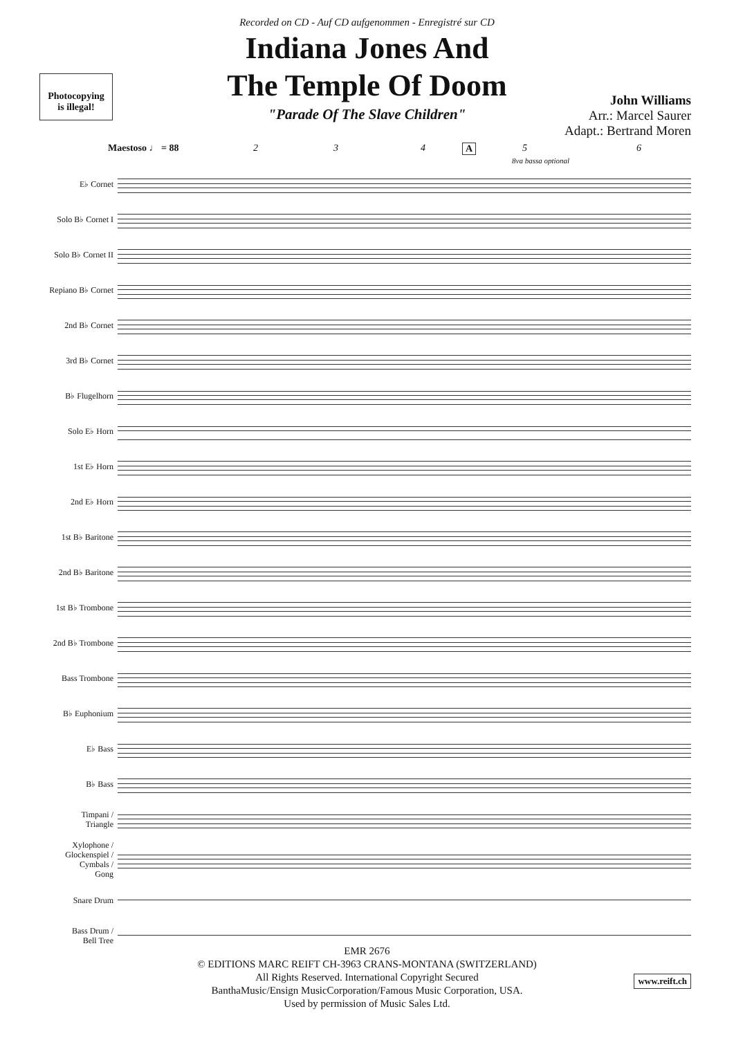Recorded on CD - Auf CD aufgenommen - Enregistré sur CD
Indiana Jones And
The Temple Of Doom
"Parade Of The Slave Children"
Photocopying
is illegal!
John Williams
Arr.: Marcel Saurer
Adapt.: Bertrand Moren
Maestoso ♩ = 88
2 3 4 A 5 6
8va bassa optional
E♭ Cornet
Solo B♭ Cornet I
Solo B♭ Cornet II
Repiano B♭ Cornet
2nd B♭ Cornet
3rd B♭ Cornet
B♭ Flugelhorn
Solo E♭ Horn
1st E♭ Horn
2nd E♭ Horn
1st B♭ Baritone
2nd B♭ Baritone
1st B♭ Trombone
2nd B♭ Trombone
Bass Trombone
B♭ Euphonium
E♭ Bass
B♭ Bass
Timpani /
Triangle
Xylophone /
Glockenspiel /
Cymbals /
Gong
Snare Drum
Bass Drum /
Bell Tree
EMR 2676
© EDITIONS MARC REIFT CH-3963 CRANS-MONTANA (SWITZERLAND)
All Rights Reserved. International Copyright Secured
BanthaMusic/Ensign MusicCorporation/Famous Music Corporation, USA.
Used by permission of Music Sales Ltd.
www.reift.ch